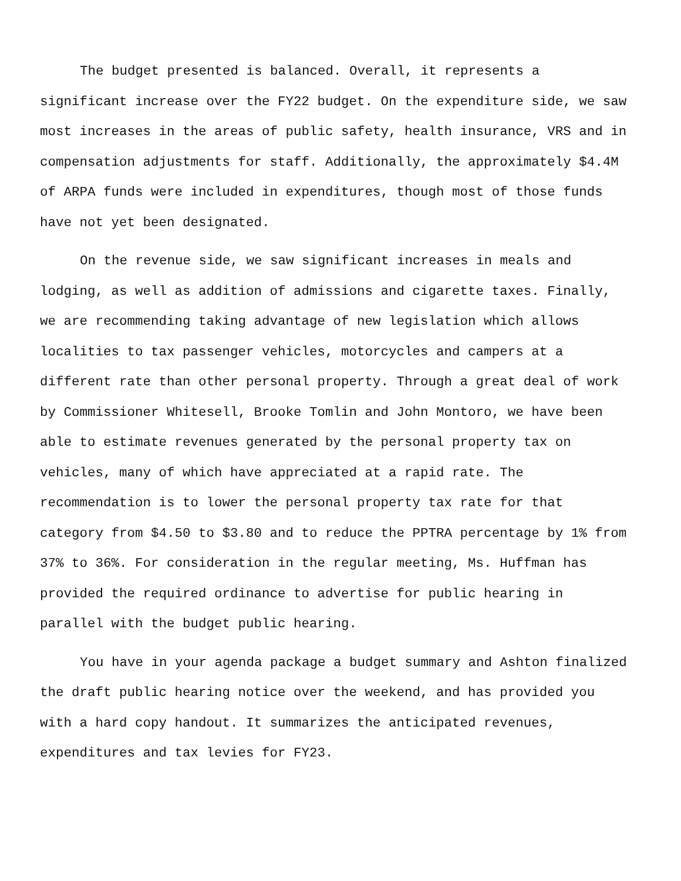The budget presented is balanced. Overall, it represents a significant increase over the FY22 budget. On the expenditure side, we saw most increases in the areas of public safety, health insurance, VRS and in compensation adjustments for staff. Additionally, the approximately $4.4M of ARPA funds were included in expenditures, though most of those funds have not yet been designated.
On the revenue side, we saw significant increases in meals and lodging, as well as addition of admissions and cigarette taxes. Finally, we are recommending taking advantage of new legislation which allows localities to tax passenger vehicles, motorcycles and campers at a different rate than other personal property. Through a great deal of work by Commissioner Whitesell, Brooke Tomlin and John Montoro, we have been able to estimate revenues generated by the personal property tax on vehicles, many of which have appreciated at a rapid rate. The recommendation is to lower the personal property tax rate for that category from $4.50 to $3.80 and to reduce the PPTRA percentage by 1% from 37% to 36%. For consideration in the regular meeting, Ms. Huffman has provided the required ordinance to advertise for public hearing in parallel with the budget public hearing.
You have in your agenda package a budget summary and Ashton finalized the draft public hearing notice over the weekend, and has provided you with a hard copy handout. It summarizes the anticipated revenues, expenditures and tax levies for FY23.